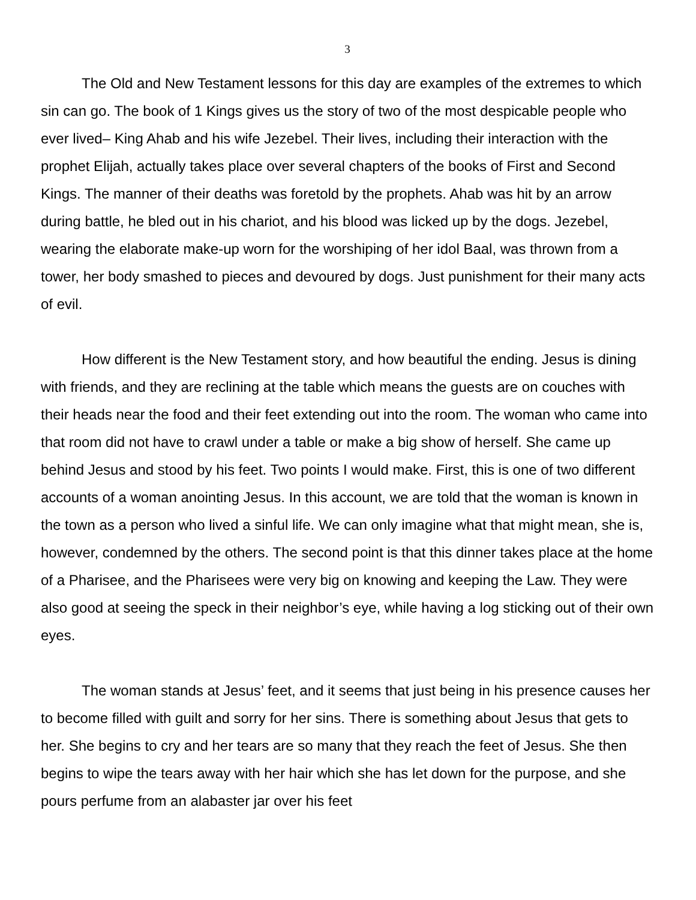3
The Old and New Testament lessons for this day are examples of the extremes to which sin can go. The book of 1 Kings gives us the story of two of the most despicable people who ever lived– King Ahab and his wife Jezebel. Their lives, including their interaction with the prophet Elijah, actually takes place over several chapters of the books of First and Second Kings. The manner of their deaths was foretold by the prophets. Ahab was hit by an arrow during battle, he bled out in his chariot, and his blood was licked up by the dogs. Jezebel, wearing the elaborate make-up worn for the worshiping of her idol Baal, was thrown from a tower, her body smashed to pieces and devoured by dogs. Just punishment for their many acts of evil.
How different is the New Testament story, and how beautiful the ending. Jesus is dining with friends, and they are reclining at the table which means the guests are on couches with their heads near the food and their feet extending out into the room. The woman who came into that room did not have to crawl under a table or make a big show of herself. She came up behind Jesus and stood by his feet. Two points I would make. First, this is one of two different accounts of a woman anointing Jesus. In this account, we are told that the woman is known in the town as a person who lived a sinful life. We can only imagine what that might mean, she is, however, condemned by the others. The second point is that this dinner takes place at the home of a Pharisee, and the Pharisees were very big on knowing and keeping the Law. They were also good at seeing the speck in their neighbor’s eye, while having a log sticking out of their own eyes.
The woman stands at Jesus’ feet, and it seems that just being in his presence causes her to become filled with guilt and sorry for her sins. There is something about Jesus that gets to her. She begins to cry and her tears are so many that they reach the feet of Jesus. She then begins to wipe the tears away with her hair which she has let down for the purpose, and she pours perfume from an alabaster jar over his feet